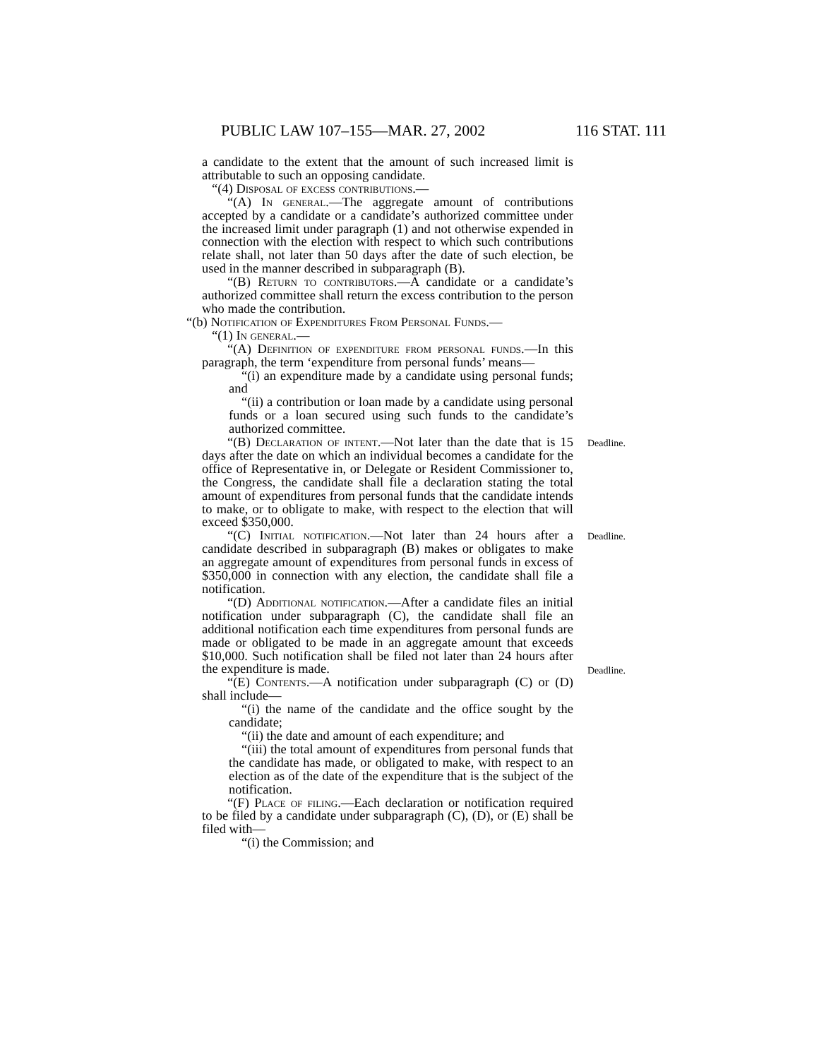PUBLIC LAW 107–155—MAR. 27, 2002 116 STAT. 111
a candidate to the extent that the amount of such increased limit is attributable to such an opposing candidate.
“(4) Disposal of excess contributions.—
“(A) In general.—The aggregate amount of contributions accepted by a candidate or a candidate’s authorized committee under the increased limit under paragraph (1) and not otherwise expended in connection with the election with respect to which such contributions relate shall, not later than 50 days after the date of such election, be used in the manner described in subparagraph (B).
“(B) Return to contributors.—A candidate or a candidate’s authorized committee shall return the excess contribution to the person who made the contribution.
“(b) Notification of Expenditures From Personal Funds.—
“(1) In general.—
“(A) Definition of expenditure from personal funds.—In this paragraph, the term ‘expenditure from personal funds’ means—
“(i) an expenditure made by a candidate using personal funds; and
“(ii) a contribution or loan made by a candidate using personal funds or a loan secured using such funds to the candidate’s authorized committee.
Deadline.
“(B) Declaration of intent.—Not later than the date that is 15 days after the date on which an individual becomes a candidate for the office of Representative in, or Delegate or Resident Commissioner to, the Congress, the candidate shall file a declaration stating the total amount of expenditures from personal funds that the candidate intends to make, or to obligate to make, with respect to the election that will exceed $350,000.
Deadline.
“(C) Initial notification.—Not later than 24 hours after a candidate described in subparagraph (B) makes or obligates to make an aggregate amount of expenditures from personal funds in excess of $350,000 in connection with any election, the candidate shall file a notification.
Deadline.
“(D) Additional notification.—After a candidate files an initial notification under subparagraph (C), the candidate shall file an additional notification each time expenditures from personal funds are made or obligated to be made in an aggregate amount that exceeds $10,000. Such notification shall be filed not later than 24 hours after the expenditure is made.
“(E) Contents.—A notification under subparagraph (C) or (D) shall include—
“(i) the name of the candidate and the office sought by the candidate;
“(ii) the date and amount of each expenditure; and
“(iii) the total amount of expenditures from personal funds that the candidate has made, or obligated to make, with respect to an election as of the date of the expenditure that is the subject of the notification.
“(F) Place of filing.—Each declaration or notification required to be filed by a candidate under subparagraph (C), (D), or (E) shall be filed with—
“(i) the Commission; and